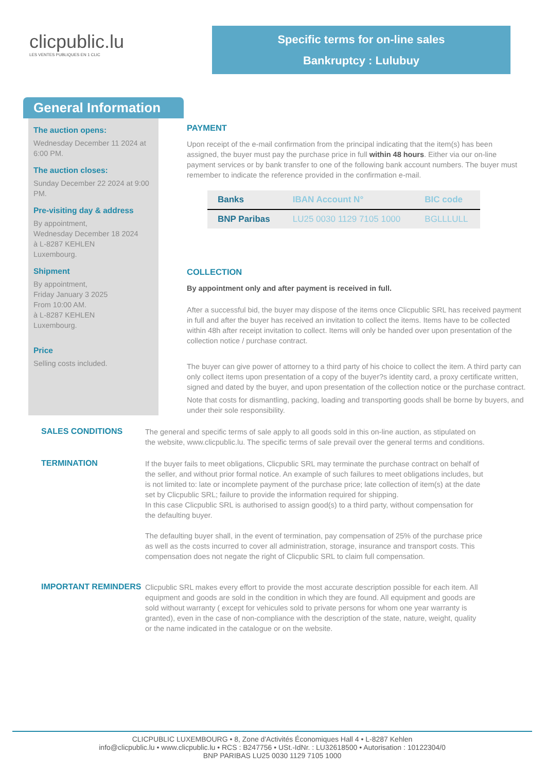clicpublic.lu
LES VENTES PUBLIQUES EN 1 CLIC
Specific terms for on-line sales
Bankruptcy : Lulubuy
General Information
The auction opens:
Wednesday December 11 2024 at 6:00 PM.
The auction closes:
Sunday December 22 2024 at 9:00 PM.
Pre-visiting day & address
By appointment,
Wednesday December 18 2024
à L-8287 KEHLEN
Luxembourg.
Shipment
By appointment,
Friday January 3 2025
From 10:00 AM.
à L-8287 KEHLEN
Luxembourg.
Price
Selling costs included.
PAYMENT
Upon receipt of the e-mail confirmation from the principal indicating that the item(s) has been assigned, the buyer must pay the purchase price in full within 48 hours. Either via our on-line payment services or by bank transfer to one of the following bank account numbers. The buyer must remember to indicate the reference provided in the confirmation e-mail.
| Banks | IBAN Account N° | BIC code |
| --- | --- | --- |
| BNP Paribas | LU25 0030 1129 7105 1000 | BGLLLULL |
COLLECTION
By appointment only and after payment is received in full.
After a successful bid, the buyer may dispose of the items once Clicpublic SRL has received payment in full and after the buyer has received an invitation to collect the items. Items have to be collected within 48h after receipt invitation to collect. Items will only be handed over upon presentation of the collection notice / purchase contract.
The buyer can give power of attorney to a third party of his choice to collect the item. A third party can only collect items upon presentation of a copy of the buyer?s identity card, a proxy certificate written, signed and dated by the buyer, and upon presentation of the collection notice or the purchase contract.
Note that costs for dismantling, packing, loading and transporting goods shall be borne by buyers, and under their sole responsibility.
SALES CONDITIONS
The general and specific terms of sale apply to all goods sold in this on-line auction, as stipulated on the website, www.clicpublic.lu. The specific terms of sale prevail over the general terms and conditions.
TERMINATION
If the buyer fails to meet obligations, Clicpublic SRL may terminate the purchase contract on behalf of the seller, and without prior formal notice. An example of such failures to meet obligations includes, but is not limited to: late or incomplete payment of the purchase price; late collection of item(s) at the date set by Clicpublic SRL; failure to provide the information required for shipping.
In this case Clicpublic SRL is authorised to assign good(s) to a third party, without compensation for the defaulting buyer.
The defaulting buyer shall, in the event of termination, pay compensation of 25% of the purchase price as well as the costs incurred to cover all administration, storage, insurance and transport costs. This compensation does not negate the right of Clicpublic SRL to claim full compensation.
IMPORTANT REMINDERS
Clicpublic SRL makes every effort to provide the most accurate description possible for each item. All equipment and goods are sold in the condition in which they are found. All equipment and goods are sold without warranty ( except for vehicules sold to private persons for whom one year warranty is granted), even in the case of non-compliance with the description of the state, nature, weight, quality or the name indicated in the catalogue or on the website.
CLICPUBLIC LUXEMBOURG • 8, Zone d'Activités Économiques Hall 4 • L-8287 Kehlen
info@clicpublic.lu • www.clicpublic.lu • RCS : B247756 • USt.-IdNr. : LU32618500 • Autorisation : 10122304/0
BNP PARIBAS LU25 0030 1129 7105 1000